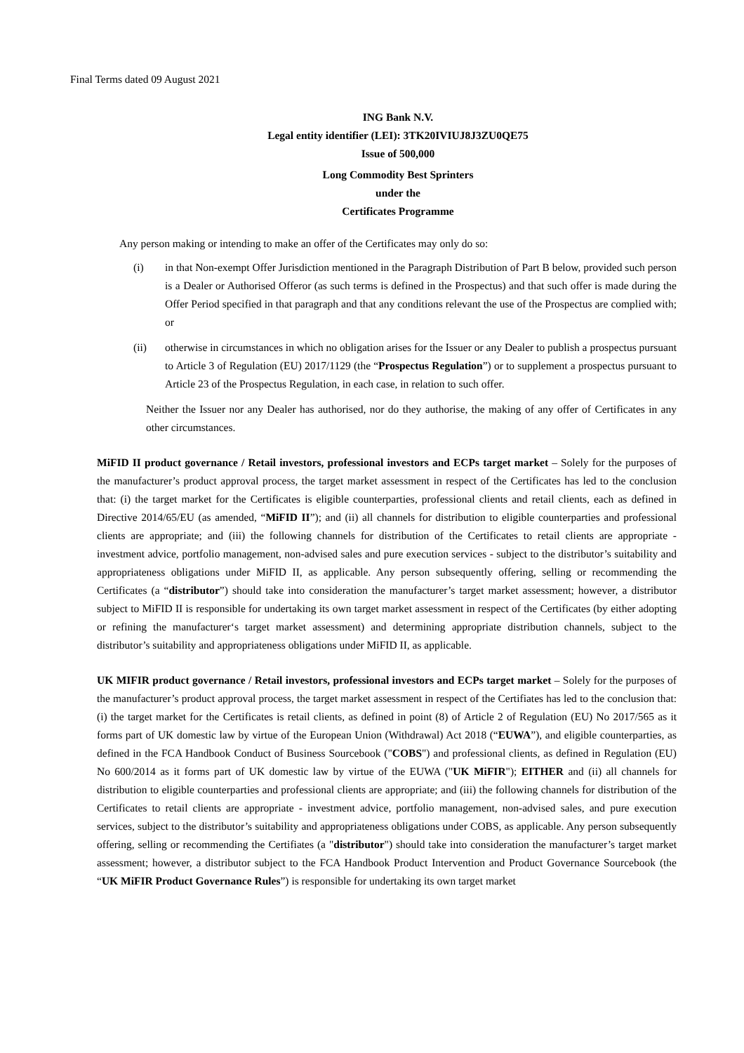Final Terms dated 09 August 2021
ING Bank N.V.
Legal entity identifier (LEI): 3TK20IVIUJ8J3ZU0QE75
Issue of 500,000
Long Commodity Best Sprinters
under the
Certificates Programme
Any person making or intending to make an offer of the Certificates may only do so:
(i) in that Non-exempt Offer Jurisdiction mentioned in the Paragraph Distribution of Part B below, provided such person is a Dealer or Authorised Offeror (as such terms is defined in the Prospectus) and that such offer is made during the Offer Period specified in that paragraph and that any conditions relevant the use of the Prospectus are complied with; or
(ii) otherwise in circumstances in which no obligation arises for the Issuer or any Dealer to publish a prospectus pursuant to Article 3 of Regulation (EU) 2017/1129 (the “Prospectus Regulation”) or to supplement a prospectus pursuant to Article 23 of the Prospectus Regulation, in each case, in relation to such offer.
Neither the Issuer nor any Dealer has authorised, nor do they authorise, the making of any offer of Certificates in any other circumstances.
MiFID II product governance / Retail investors, professional investors and ECPs target market – Solely for the purposes of the manufacturer’s product approval process, the target market assessment in respect of the Certificates has led to the conclusion that: (i) the target market for the Certificates is eligible counterparties, professional clients and retail clients, each as defined in Directive 2014/65/EU (as amended, “MiFID II”); and (ii) all channels for distribution to eligible counterparties and professional clients are appropriate; and (iii) the following channels for distribution of the Certificates to retail clients are appropriate - investment advice, portfolio management, non-advised sales and pure execution services - subject to the distributor’s suitability and appropriateness obligations under MiFID II, as applicable. Any person subsequently offering, selling or recommending the Certificates (a “distributor”) should take into consideration the manufacturer’s target market assessment; however, a distributor subject to MiFID II is responsible for undertaking its own target market assessment in respect of the Certificates (by either adopting or refining the manufacturer‘s target market assessment) and determining appropriate distribution channels, subject to the distributor’s suitability and appropriateness obligations under MiFID II, as applicable.
UK MIFIR product governance / Retail investors, professional investors and ECPs target market – Solely for the purposes of the manufacturer’s product approval process, the target market assessment in respect of the Certifiates has led to the conclusion that: (i) the target market for the Certificates is retail clients, as defined in point (8) of Article 2 of Regulation (EU) No 2017/565 as it forms part of UK domestic law by virtue of the European Union (Withdrawal) Act 2018 (“EUWA”), and eligible counterparties, as defined in the FCA Handbook Conduct of Business Sourcebook ("COBS") and professional clients, as defined in Regulation (EU) No 600/2014 as it forms part of UK domestic law by virtue of the EUWA ("UK MiFIR"); EITHER and (ii) all channels for distribution to eligible counterparties and professional clients are appropriate; and (iii) the following channels for distribution of the Certificates to retail clients are appropriate - investment advice, portfolio management, non-advised sales, and pure execution services, subject to the distributor’s suitability and appropriateness obligations under COBS, as applicable. Any person subsequently offering, selling or recommending the Certifiates (a "distributor") should take into consideration the manufacturer’s target market assessment; however, a distributor subject to the FCA Handbook Product Intervention and Product Governance Sourcebook (the “UK MiFIR Product Governance Rules”) is responsible for undertaking its own target market